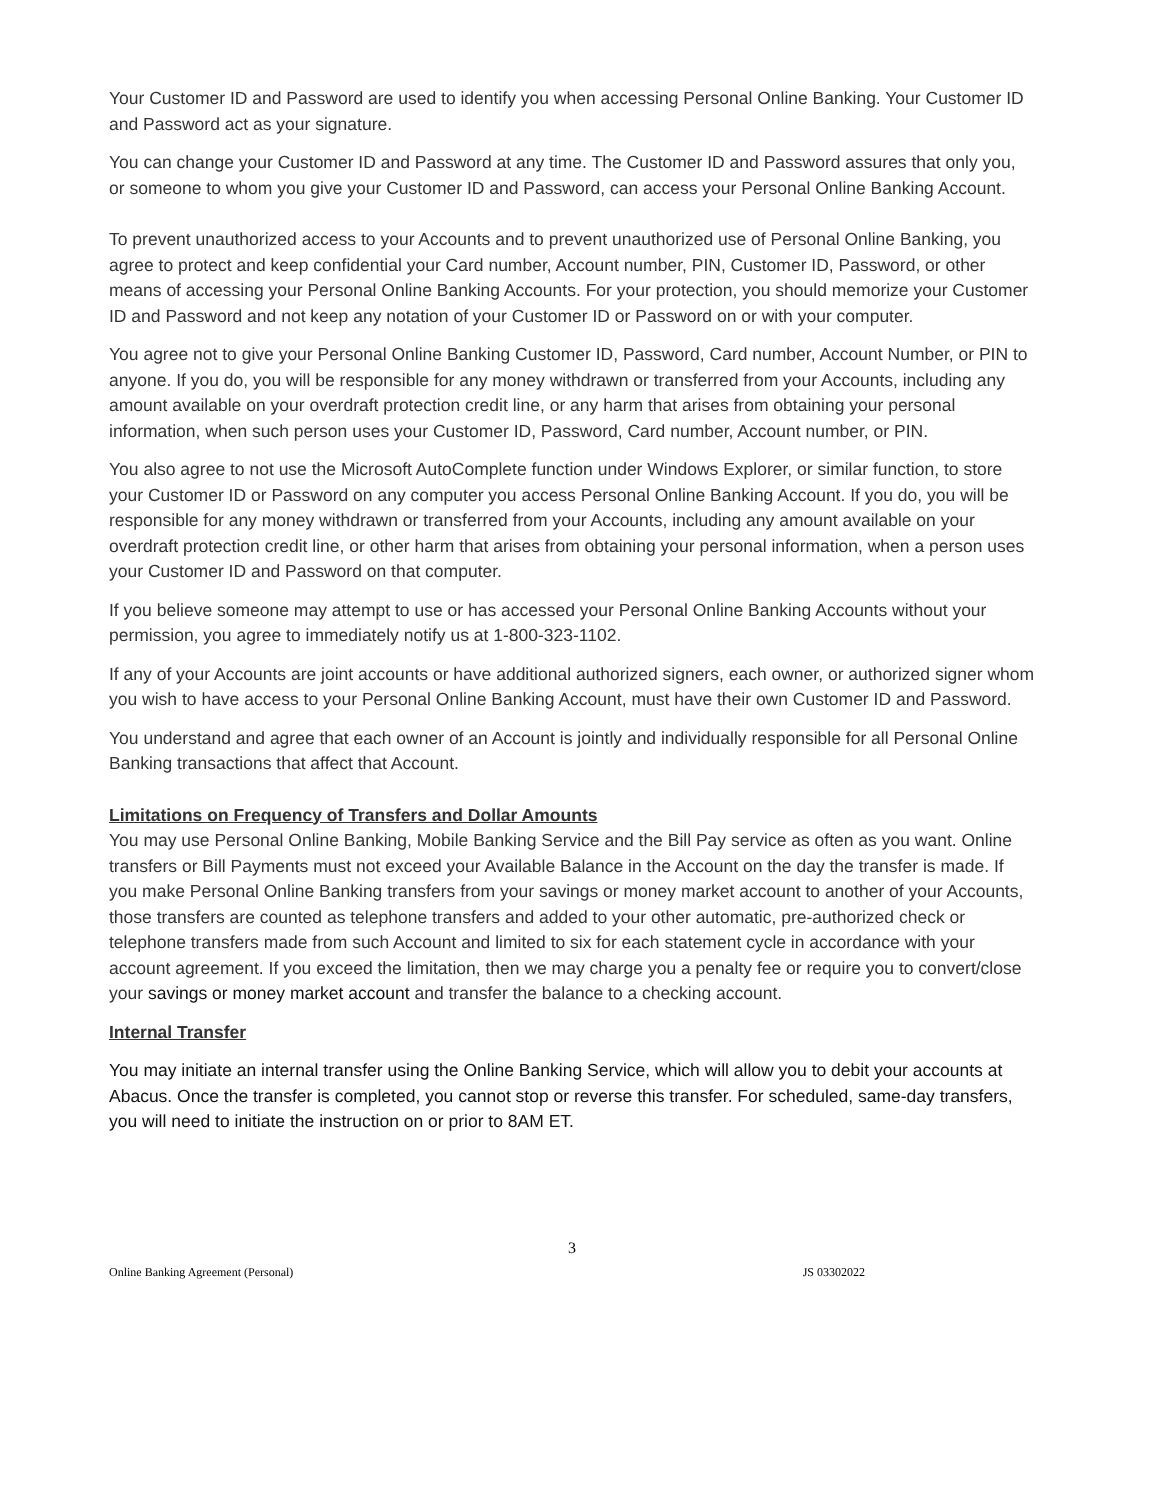Your Customer ID and Password are used to identify you when accessing Personal Online Banking. Your Customer ID and Password act as your signature.
You can change your Customer ID and Password at any time. The Customer ID and Password assures that only you, or someone to whom you give your Customer ID and Password, can access your Personal Online Banking Account.
To prevent unauthorized access to your Accounts and to prevent unauthorized use of Personal Online Banking, you agree to protect and keep confidential your Card number, Account number, PIN, Customer ID, Password, or other means of accessing your Personal Online Banking Accounts. For your protection, you should memorize your Customer ID and Password and not keep any notation of your Customer ID or Password on or with your computer.
You agree not to give your Personal Online Banking Customer ID, Password, Card number, Account Number, or PIN to anyone. If you do, you will be responsible for any money withdrawn or transferred from your Accounts, including any amount available on your overdraft protection credit line, or any harm that arises from obtaining your personal information, when such person uses your Customer ID, Password, Card number, Account number, or PIN.
You also agree to not use the Microsoft AutoComplete function under Windows Explorer, or similar function, to store your Customer ID or Password on any computer you access Personal Online Banking Account. If you do, you will be responsible for any money withdrawn or transferred from your Accounts, including any amount available on your overdraft protection credit line, or other harm that arises from obtaining your personal information, when a person uses your Customer ID and Password on that computer.
If you believe someone may attempt to use or has accessed your Personal Online Banking Accounts without your permission, you agree to immediately notify us at 1-800-323-1102.
If any of your Accounts are joint accounts or have additional authorized signers, each owner, or authorized signer whom you wish to have access to your Personal Online Banking Account, must have their own Customer ID and Password.
You understand and agree that each owner of an Account is jointly and individually responsible for all Personal Online Banking transactions that affect that Account.
Limitations on Frequency of Transfers and Dollar Amounts
You may use Personal Online Banking, Mobile Banking Service and the Bill Pay service as often as you want. Online transfers or Bill Payments must not exceed your Available Balance in the Account on the day the transfer is made. If you make Personal Online Banking transfers from your savings or money market account to another of your Accounts, those transfers are counted as telephone transfers and added to your other automatic, pre-authorized check or telephone transfers made from such Account and limited to six for each statement cycle in accordance with your account agreement. If you exceed the limitation, then we may charge you a penalty fee or require you to convert/close your savings or money market account and transfer the balance to a checking account.
Internal Transfer
You may initiate an internal transfer using the Online Banking Service, which will allow you to debit your accounts at Abacus. Once the transfer is completed, you cannot stop or reverse this transfer. For scheduled, same-day transfers, you will need to initiate the instruction on or prior to 8AM ET.
3
Online Banking Agreement (Personal) JS 03302022